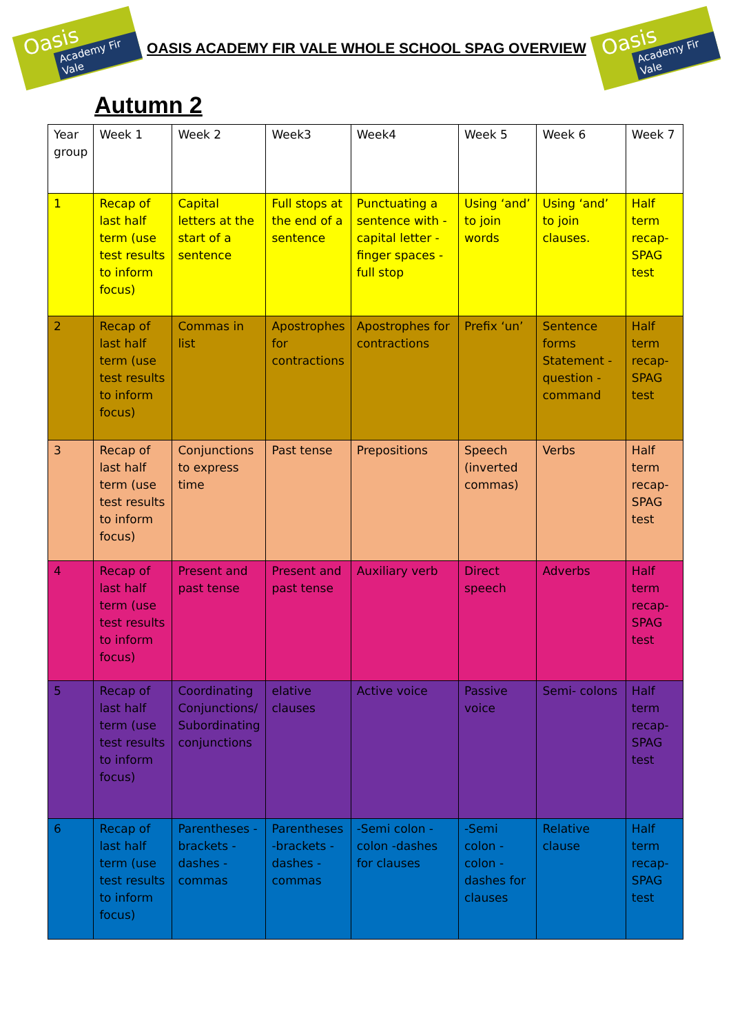Oasis
Academy Fir Vale
OASIS ACADEMY FIR VALE WHOLE SCHOOL SPAG OVERVIEW
Oasis
Academy Fir Vale
Autumn 2
| Year group | Week 1 | Week 2 | Week3 | Week4 | Week 5 | Week 6 | Week 7 |
| 1 | Recap of last half term (use test results to inform focus) | Capital letters at the start of a sentence | Full stops at the end of a sentence | Punctuating a sentence with -capital letter -finger spaces -full stop | Using ‘and’ to join words | Using ‘and’ to join clauses. | Half term recap- SPAG test |
| 2 | Recap of last half term (use test results to inform focus) | Commas in list | Apostrophes for contractions | Apostrophes for contractions | Prefix ‘un’ | Sentence forms Statement -question -command | Half term recap- SPAG test |
| 3 | Recap of last half term (use test results to inform focus) | Conjunctions to express time | Past tense | Prepositions | Speech (inverted commas) | Verbs | Half term recap- SPAG test |
| 4 | Recap of last half term (use test results to inform focus) | Present and past tense | Present and past tense | Auxiliary verb | Direct speech | Adverbs | Half term recap- SPAG test |
| 5 | Recap of last half term (use test results to inform focus) | Coordinating Conjunctions/ Subordinating conjunctions | elative clauses | Active voice | Passive voice | Semi- colons | Half term recap- SPAG test |
| 6 | Recap of last half term (use test results to inform focus) | Parentheses -brackets -dashes -commas | Parentheses -brackets -dashes -commas | -Semi colon -colon -dashes for clauses | -Semi colon -colon -dashes for clauses | Relative clause | Half term recap- SPAG test |